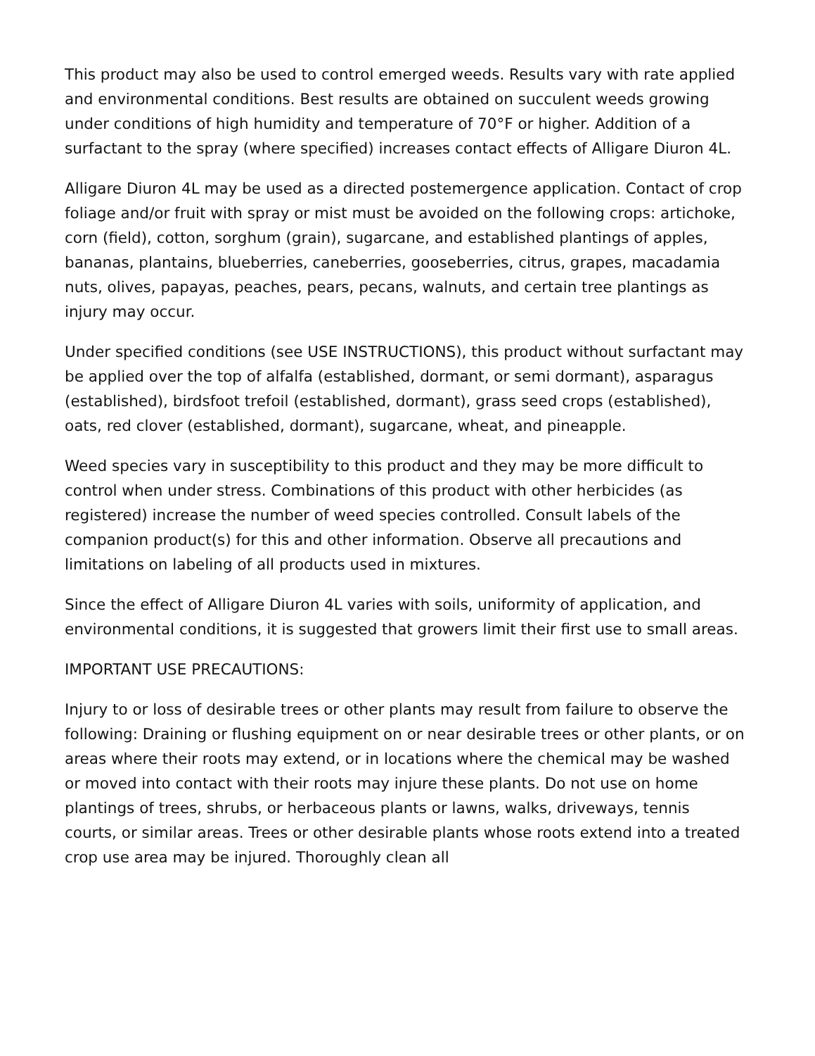This product may also be used to control emerged weeds. Results vary with rate applied and environmental conditions. Best results are obtained on succulent weeds growing under conditions of high humidity and temperature of 70°F or higher. Addition of a surfactant to the spray (where specified) increases contact effects of Alligare Diuron 4L.
Alligare Diuron 4L may be used as a directed postemergence application. Contact of crop foliage and/or fruit with spray or mist must be avoided on the following crops: artichoke, corn (field), cotton, sorghum (grain), sugarcane, and established plantings of apples, bananas, plantains, blueberries, caneberries, gooseberries, citrus, grapes, macadamia nuts, olives, papayas, peaches, pears, pecans, walnuts, and certain tree plantings as injury may occur.
Under specified conditions (see USE INSTRUCTIONS), this product without surfactant may be applied over the top of alfalfa (established, dormant, or semi dormant), asparagus (established), birdsfoot trefoil (established, dormant), grass seed crops (established), oats, red clover (established, dormant), sugarcane, wheat, and pineapple.
Weed species vary in susceptibility to this product and they may be more difficult to control when under stress. Combinations of this product with other herbicides (as registered) increase the number of weed species controlled. Consult labels of the companion product(s) for this and other information. Observe all precautions and limitations on labeling of all products used in mixtures.
Since the effect of Alligare Diuron 4L varies with soils, uniformity of application, and environmental conditions, it is suggested that growers limit their first use to small areas.
IMPORTANT USE PRECAUTIONS:
Injury to or loss of desirable trees or other plants may result from failure to observe the following: Draining or flushing equipment on or near desirable trees or other plants, or on areas where their roots may extend, or in locations where the chemical may be washed or moved into contact with their roots may injure these plants. Do not use on home plantings of trees, shrubs, or herbaceous plants or lawns, walks, driveways, tennis courts, or similar areas. Trees or other desirable plants whose roots extend into a treated crop use area may be injured. Thoroughly clean all